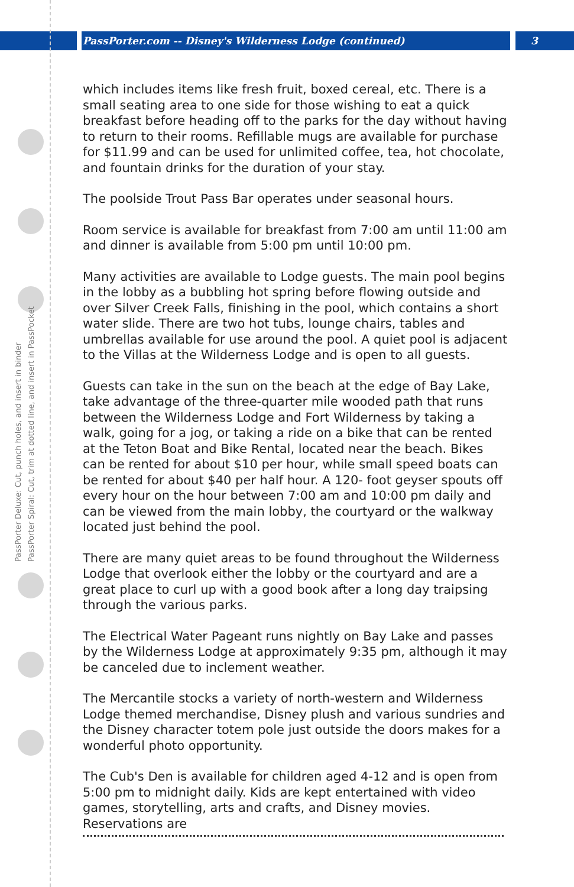PassPorter.com -- Disney's Wilderness Lodge (continued) 3
PassPorter Deluxe: Cut, punch holes, and insert in binder
PassPorter Spiral: Cut, trim at dotted line, and insert in PassPocket
which includes items like fresh fruit, boxed cereal, etc. There is a small seating area to one side for those wishing to eat a quick breakfast before heading off to the parks for the day without having to return to their rooms. Refillable mugs are available for purchase for $11.99 and can be used for unlimited coffee, tea, hot chocolate, and fountain drinks for the duration of your stay.
The poolside Trout Pass Bar operates under seasonal hours.
Room service is available for breakfast from 7:00 am until 11:00 am and dinner is available from 5:00 pm until 10:00 pm.
Many activities are available to Lodge guests. The main pool begins in the lobby as a bubbling hot spring before flowing outside and over Silver Creek Falls, finishing in the pool, which contains a short water slide. There are two hot tubs, lounge chairs, tables and umbrellas available for use around the pool. A quiet pool is adjacent to the Villas at the Wilderness Lodge and is open to all guests.
Guests can take in the sun on the beach at the edge of Bay Lake, take advantage of the three-quarter mile wooded path that runs between the Wilderness Lodge and Fort Wilderness by taking a walk, going for a jog, or taking a ride on a bike that can be rented at the Teton Boat and Bike Rental, located near the beach. Bikes can be rented for about $10 per hour, while small speed boats can be rented for about $40 per half hour. A 120- foot geyser spouts off every hour on the hour between 7:00 am and 10:00 pm daily and can be viewed from the main lobby, the courtyard or the walkway located just behind the pool.
There are many quiet areas to be found throughout the Wilderness Lodge that overlook either the lobby or the courtyard and are a great place to curl up with a good book after a long day traipsing through the various parks.
The Electrical Water Pageant runs nightly on Bay Lake and passes by the Wilderness Lodge at approximately 9:35 pm, although it may be canceled due to inclement weather.
The Mercantile stocks a variety of north-western and Wilderness Lodge themed merchandise, Disney plush and various sundries and the Disney character totem pole just outside the doors makes for a wonderful photo opportunity.
The Cub's Den is available for children aged 4-12 and is open from 5:00 pm to midnight daily. Kids are kept entertained with video games, storytelling, arts and crafts, and Disney movies. Reservations are